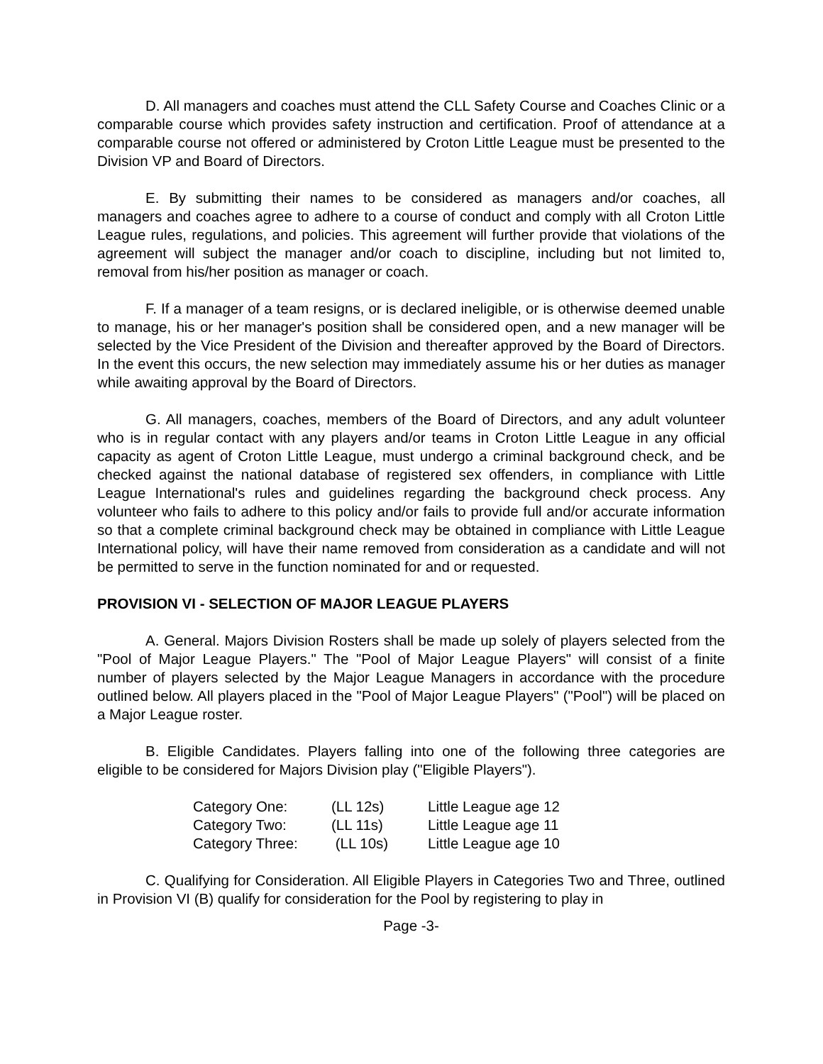D. All managers and coaches must attend the CLL Safety Course and Coaches Clinic or a comparable course which provides safety instruction and certification. Proof of attendance at a comparable course not offered or administered by Croton Little League must be presented to the Division VP and Board of Directors.
E. By submitting their names to be considered as managers and/or coaches, all managers and coaches agree to adhere to a course of conduct and comply with all Croton Little League rules, regulations, and policies. This agreement will further provide that violations of the agreement will subject the manager and/or coach to discipline, including but not limited to, removal from his/her position as manager or coach.
F. If a manager of a team resigns, or is declared ineligible, or is otherwise deemed unable to manage, his or her manager's position shall be considered open, and a new manager will be selected by the Vice President of the Division and thereafter approved by the Board of Directors. In the event this occurs, the new selection may immediately assume his or her duties as manager while awaiting approval by the Board of Directors.
G. All managers, coaches, members of the Board of Directors, and any adult volunteer who is in regular contact with any players and/or teams in Croton Little League in any official capacity as agent of Croton Little League, must undergo a criminal background check, and be checked against the national database of registered sex offenders, in compliance with Little League International's rules and guidelines regarding the background check process. Any volunteer who fails to adhere to this policy and/or fails to provide full and/or accurate information so that a complete criminal background check may be obtained in compliance with Little League International policy, will have their name removed from consideration as a candidate and will not be permitted to serve in the function nominated for and or requested.
PROVISION VI - SELECTION OF MAJOR LEAGUE PLAYERS
A. General. Majors Division Rosters shall be made up solely of players selected from the "Pool of Major League Players." The "Pool of Major League Players" will consist of a finite number of players selected by the Major League Managers in accordance with the procedure outlined below. All players placed in the "Pool of Major League Players" ("Pool") will be placed on a Major League roster.
B. Eligible Candidates. Players falling into one of the following three categories are eligible to be considered for Majors Division play ("Eligible Players").
| Category One: | (LL 12s) | Little League age 12 |
| Category Two: | (LL 11s) | Little League age 11 |
| Category Three: | (LL 10s) | Little League age 10 |
C. Qualifying for Consideration. All Eligible Players in Categories Two and Three, outlined in Provision VI (B) qualify for consideration for the Pool by registering to play in
Page -3-